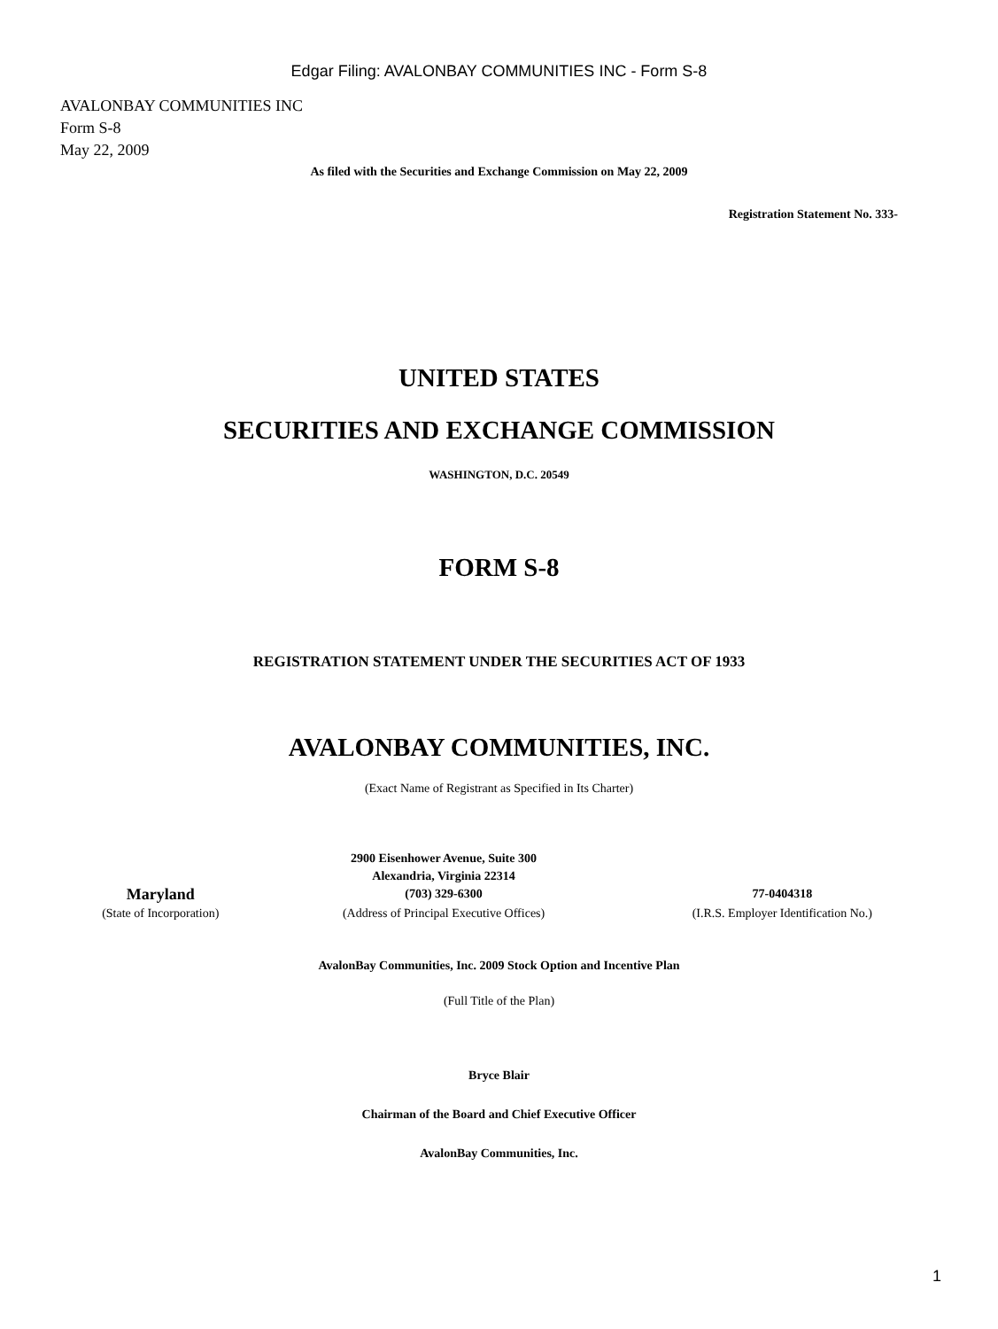Edgar Filing: AVALONBAY COMMUNITIES INC - Form S-8
AVALONBAY COMMUNITIES INC
Form S-8
May 22, 2009
As filed with the Securities and Exchange Commission on May 22, 2009
Registration Statement No. 333-
UNITED STATES
SECURITIES AND EXCHANGE COMMISSION
WASHINGTON, D.C. 20549
FORM S-8
REGISTRATION STATEMENT UNDER THE SECURITIES ACT OF 1933
AVALONBAY COMMUNITIES, INC.
(Exact Name of Registrant as Specified in Its Charter)
| Maryland | 2900 Eisenhower Avenue, Suite 300 Alexandria, Virginia 22314 (703) 329-6300 | 77-0404318 |
| (State of Incorporation) | (Address of Principal Executive Offices) | (I.R.S. Employer Identification No.) |
AvalonBay Communities, Inc. 2009 Stock Option and Incentive Plan
(Full Title of the Plan)
Bryce Blair
Chairman of the Board and Chief Executive Officer
AvalonBay Communities, Inc.
1